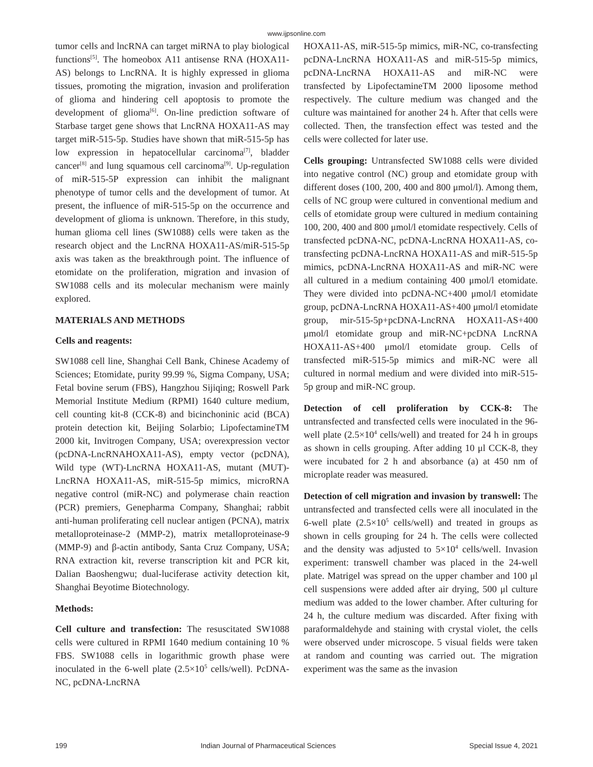www.ijpsonline.com
tumor cells and lncRNA can target miRNA to play biological functions<sup>[5]</sup>. The homeobox A11 antisense RNA (HOXA11-AS) belongs to LncRNA. It is highly expressed in glioma tissues, promoting the migration, invasion and proliferation of glioma and hindering cell apoptosis to promote the development of glioma<sup>[6]</sup>. On-line prediction software of Starbase target gene shows that LncRNA HOXA11-AS may target miR-515-5p. Studies have shown that miR-515-5p has low expression in hepatocellular carcinoma<sup>[7]</sup>, bladder cancer<sup>[8]</sup> and lung squamous cell carcinoma<sup>[9]</sup>. Up-regulation of miR-515-5P expression can inhibit the malignant phenotype of tumor cells and the development of tumor. At present, the influence of miR-515-5p on the occurrence and development of glioma is unknown. Therefore, in this study, human glioma cell lines (SW1088) cells were taken as the research object and the LncRNA HOXA11-AS/miR-515-5p axis was taken as the breakthrough point. The influence of etomidate on the proliferation, migration and invasion of SW1088 cells and its molecular mechanism were mainly explored.
MATERIALS AND METHODS
Cells and reagents:
SW1088 cell line, Shanghai Cell Bank, Chinese Academy of Sciences; Etomidate, purity 99.99 %, Sigma Company, USA; Fetal bovine serum (FBS), Hangzhou Sijiqing; Roswell Park Memorial Institute Medium (RPMI) 1640 culture medium, cell counting kit-8 (CCK-8) and bicinchoninic acid (BCA) protein detection kit, Beijing Solarbio; LipofectamineTM 2000 kit, Invitrogen Company, USA; overexpression vector (pcDNA-LncRNAHOXA11-AS), empty vector (pcDNA), Wild type (WT)-LncRNA HOXA11-AS, mutant (MUT)-LncRNA HOXA11-AS, miR-515-5p mimics, microRNA negative control (miR-NC) and polymerase chain reaction (PCR) premiers, Genepharma Company, Shanghai; rabbit anti-human proliferating cell nuclear antigen (PCNA), matrix metalloproteinase-2 (MMP-2), matrix metalloproteinase-9 (MMP-9) and β-actin antibody, Santa Cruz Company, USA; RNA extraction kit, reverse transcription kit and PCR kit, Dalian Baoshengwu; dual-luciferase activity detection kit, Shanghai Beyotime Biotechnology.
Methods:
Cell culture and transfection: The resuscitated SW1088 cells were cultured in RPMI 1640 medium containing 10 % FBS. SW1088 cells in logarithmic growth phase were inoculated in the 6-well plate (2.5×10<sup>5</sup> cells/well). PcDNA-NC, pcDNA-LncRNA
HOXA11-AS, miR-515-5p mimics, miR-NC, co-transfecting pcDNA-LncRNA HOXA11-AS and miR-515-5p mimics, pcDNA-LncRNA HOXA11-AS and miR-NC were transfected by LipofectamineTM 2000 liposome method respectively. The culture medium was changed and the culture was maintained for another 24 h. After that cells were collected. Then, the transfection effect was tested and the cells were collected for later use.
Cells grouping: Untransfected SW1088 cells were divided into negative control (NC) group and etomidate group with different doses (100, 200, 400 and 800 μmol/l). Among them, cells of NC group were cultured in conventional medium and cells of etomidate group were cultured in medium containing 100, 200, 400 and 800 μmol/l etomidate respectively. Cells of transfected pcDNA-NC, pcDNA-LncRNA HOXA11-AS, co-transfecting pcDNA-LncRNA HOXA11-AS and miR-515-5p mimics, pcDNA-LncRNA HOXA11-AS and miR-NC were all cultured in a medium containing 400 μmol/l etomidate. They were divided into pcDNA-NC+400 μmol/l etomidate group, pcDNA-LncRNA HOXA11-AS+400 μmol/l etomidate group, mir-515-5p+pcDNA-LncRNA HOXA11-AS+400 μmol/l etomidate group and miR-NC+pcDNA LncRNA HOXA11-AS+400 μmol/l etomidate group. Cells of transfected miR-515-5p mimics and miR-NC were all cultured in normal medium and were divided into miR-515-5p group and miR-NC group.
Detection of cell proliferation by CCK-8: The untransfected and transfected cells were inoculated in the 96-well plate (2.5×10<sup>4</sup> cells/well) and treated for 24 h in groups as shown in cells grouping. After adding 10 μl CCK-8, they were incubated for 2 h and absorbance (a) at 450 nm of microplate reader was measured.
Detection of cell migration and invasion by transwell: The untransfected and transfected cells were all inoculated in the 6-well plate (2.5×10<sup>5</sup> cells/well) and treated in groups as shown in cells grouping for 24 h. The cells were collected and the density was adjusted to 5×10<sup>4</sup> cells/well. Invasion experiment: transwell chamber was placed in the 24-well plate. Matrigel was spread on the upper chamber and 100 μl cell suspensions were added after air drying, 500 μl culture medium was added to the lower chamber. After culturing for 24 h, the culture medium was discarded. After fixing with paraformaldehyde and staining with crystal violet, the cells were observed under microscope. 5 visual fields were taken at random and counting was carried out. The migration experiment was the same as the invasion
199 Indian Journal of Pharmaceutical Sciences Special Issue 4, 2021